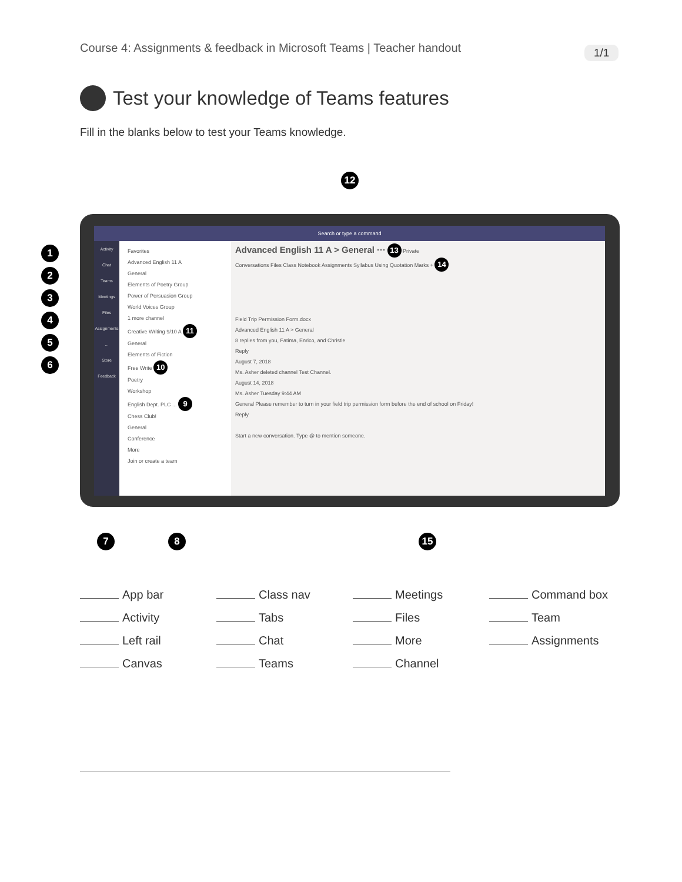Course 4: Assignments & feedback in Microsoft Teams | Teacher handout
1/1
Test your knowledge of Teams features
Fill in the blanks below to test your Teams knowledge.
12
Search or type a command
Activity
Chat
Teams
Meetings
Files
Assignments
...
Store
Feedback
Favorites
Advanced English 11 A
General
Elements of Poetry Group
Power of Persuasion Group
World Voices Group
1 more channel
Creative Writing 9/10 A 11
General
Elements of Fiction
Free Write 10
Poetry
Workshop
English Dept. PLC ... 9
Chess Club!
General
Conference
More
Join or create a team
Advanced English 11 A > General ··· 13 Private
Conversations Files Class Notebook Assignments Syllabus Using Quotation Marks + 14
Field Trip Permission Form.docx
Advanced English 11 A > General
8 replies from you, Fatima, Enrico, and Christie
Reply
August 7, 2018
Ms. Asher deleted channel Test Channel.
August 14, 2018
Ms. Asher Tuesday 9:44 AM
General Please remember to turn in your field trip permission form before the end of school on Friday!
Reply
Start a new conversation. Type @ to mention someone.
123456
7 8 15
App bar
Class nav
Meetings
Command box
Activity
Tabs
Files
Team
Left rail
Chat
More
Assignments
Canvas
Teams
Channel